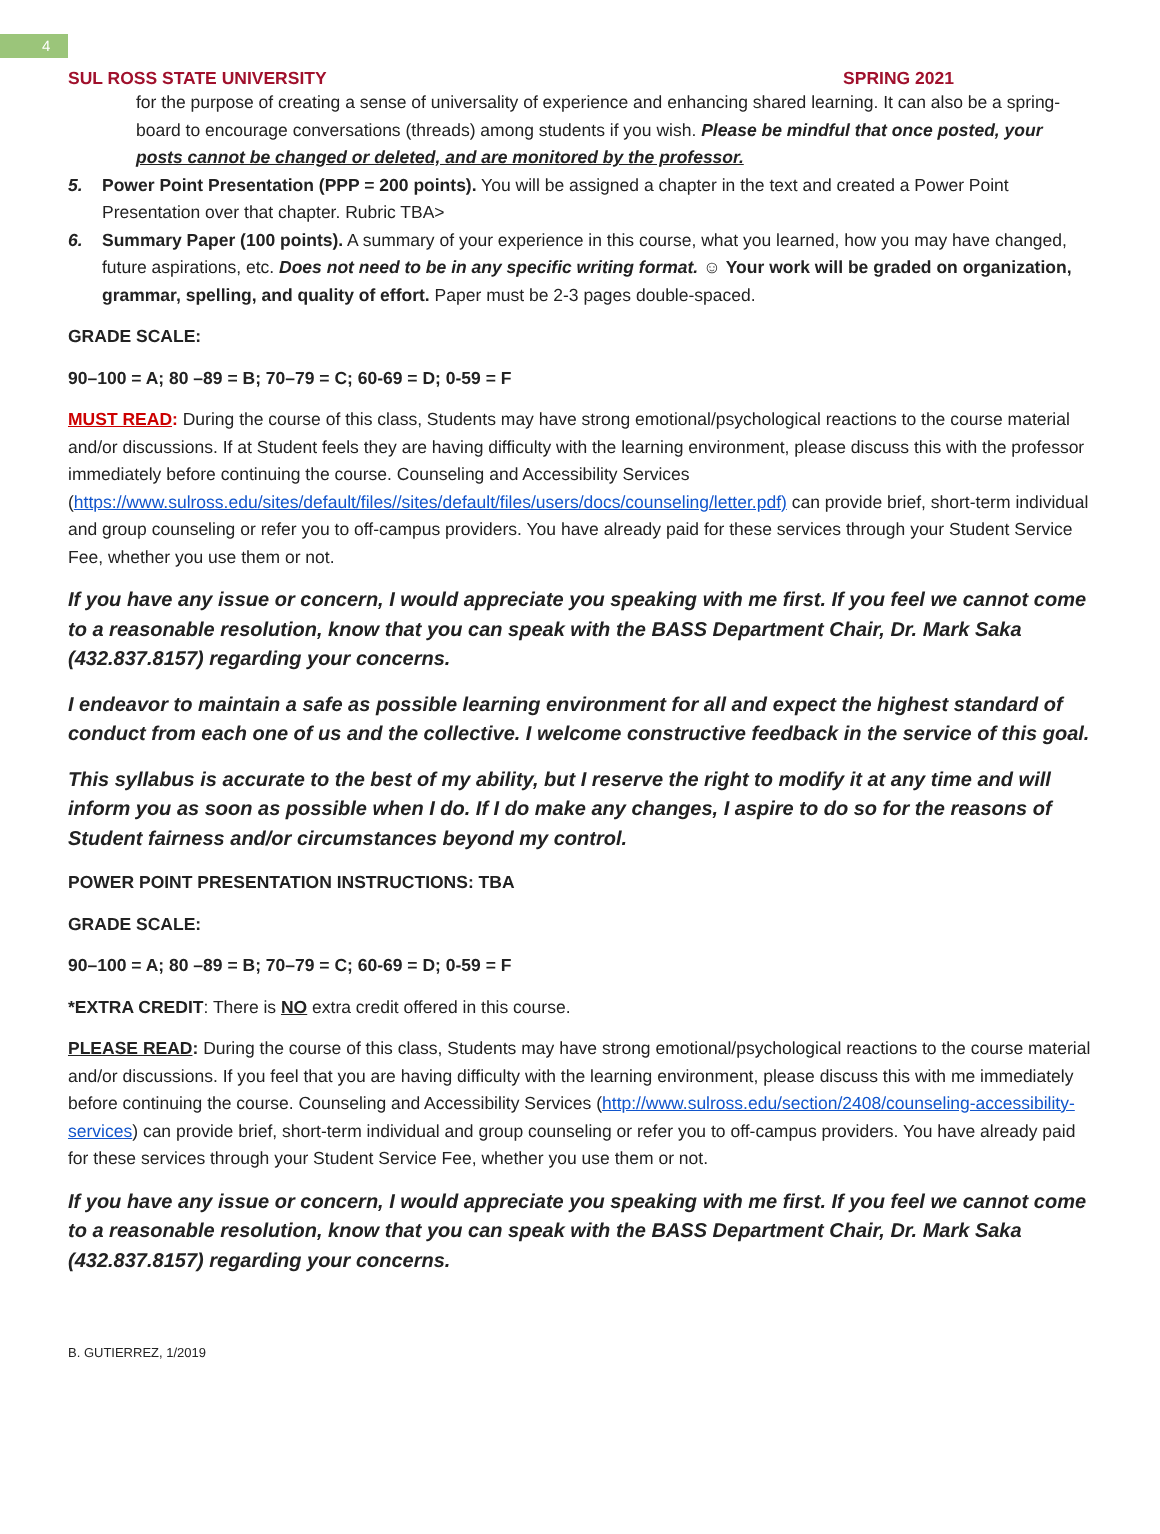4
SUL ROSS STATE UNIVERSITY SPRING 2021
for the purpose of creating a sense of universality of experience and enhancing shared learning. It can also be a spring-board to encourage conversations (threads) among students if you wish. Please be mindful that once posted, your posts cannot be changed or deleted, and are monitored by the professor.
5. Power Point Presentation (PPP = 200 points). You will be assigned a chapter in the text and created a Power Point Presentation over that chapter. Rubric TBA>
6. Summary Paper (100 points). A summary of your experience in this course, what you learned, how you may have changed, future aspirations, etc. Does not need to be in any specific writing format. ☺ Your work will be graded on organization, grammar, spelling, and quality of effort. Paper must be 2-3 pages double-spaced.
GRADE SCALE:
90–100 = A; 80 –89 = B; 70–79 = C; 60-69 = D; 0-59 = F
MUST READ: During the course of this class, Students may have strong emotional/psychological reactions to the course material and/or discussions. If at Student feels they are having difficulty with the learning environment, please discuss this with the professor immediately before continuing the course. Counseling and Accessibility Services (https://www.sulross.edu/sites/default/files//sites/default/files/users/docs/counseling/letter.pdf) can provide brief, short-term individual and group counseling or refer you to off-campus providers. You have already paid for these services through your Student Service Fee, whether you use them or not.
If you have any issue or concern, I would appreciate you speaking with me first. If you feel we cannot come to a reasonable resolution, know that you can speak with the BASS Department Chair, Dr. Mark Saka (432.837.8157) regarding your concerns.
I endeavor to maintain a safe as possible learning environment for all and expect the highest standard of conduct from each one of us and the collective. I welcome constructive feedback in the service of this goal.
This syllabus is accurate to the best of my ability, but I reserve the right to modify it at any time and will inform you as soon as possible when I do. If I do make any changes, I aspire to do so for the reasons of Student fairness and/or circumstances beyond my control.
POWER POINT PRESENTATION INSTRUCTIONS: TBA
GRADE SCALE:
90–100 = A; 80 –89 = B; 70–79 = C; 60-69 = D; 0-59 = F
*EXTRA CREDIT: There is NO extra credit offered in this course.
PLEASE READ: During the course of this class, Students may have strong emotional/psychological reactions to the course material and/or discussions. If you feel that you are having difficulty with the learning environment, please discuss this with me immediately before continuing the course. Counseling and Accessibility Services (http://www.sulross.edu/section/2408/counseling-accessibility-services) can provide brief, short-term individual and group counseling or refer you to off-campus providers. You have already paid for these services through your Student Service Fee, whether you use them or not.
If you have any issue or concern, I would appreciate you speaking with me first. If you feel we cannot come to a reasonable resolution, know that you can speak with the BASS Department Chair, Dr. Mark Saka (432.837.8157) regarding your concerns.
B. GUTIERREZ, 1/2019